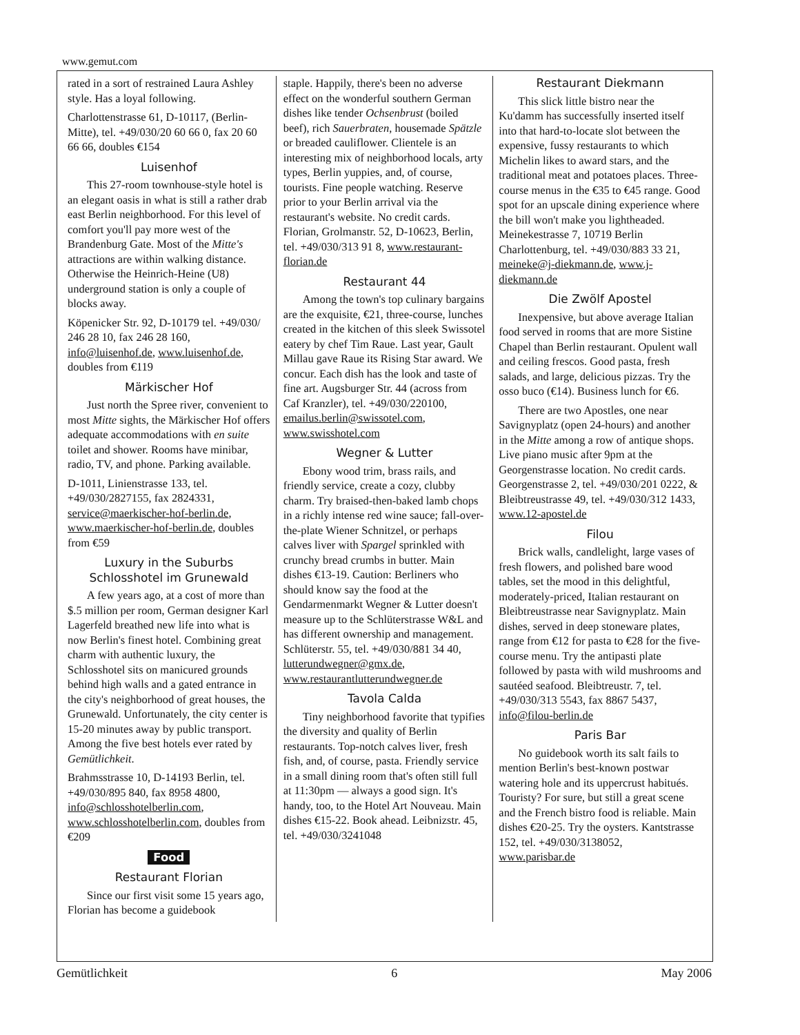www.gemut.com
rated in a sort of restrained Laura Ashley style. Has a loyal following.
Charlottenstrasse 61, D-10117, (Berlin-Mitte), tel. +49/030/20 60 66 0, fax 20 60 66 66, doubles €154
Luisenhof
This 27-room townhouse-style hotel is an elegant oasis in what is still a rather drab east Berlin neighborhood. For this level of comfort you'll pay more west of the Brandenburg Gate. Most of the Mitte's attractions are within walking distance. Otherwise the Heinrich-Heine (U8) underground station is only a couple of blocks away.
Köpenicker Str. 92, D-10179 tel. +49/030/ 246 28 10, fax 246 28 160, info@luisenhof.de, www.luisenhof.de, doubles from €119
Märkischer Hof
Just north the Spree river, convenient to most Mitte sights, the Märkischer Hof offers adequate accommodations with en suite toilet and shower. Rooms have minibar, radio, TV, and phone. Parking available.
D-1011, Linienstrasse 133, tel. +49/030/2827155, fax 2824331, service@maerkischer-hof-berlin.de, www.maerkischer-hof-berlin.de, doubles from €59
Luxury in the Suburbs
Schlosshotel im Grunewald
A few years ago, at a cost of more than $.5 million per room, German designer Karl Lagerfeld breathed new life into what is now Berlin's finest hotel. Combining great charm with authentic luxury, the Schlosshotel sits on manicured grounds behind high walls and a gated entrance in the city's neighborhood of great houses, the Grunewald. Unfortunately, the city center is 15-20 minutes away by public transport. Among the five best hotels ever rated by Gemütlichkeit.
Brahmsstrasse 10, D-14193 Berlin, tel. +49/030/895 840, fax 8958 4800, info@schlosshotelberlin.com, www.schlosshotelberlin.com, doubles from €209
Food
Restaurant Florian
Since our first visit some 15 years ago, Florian has become a guidebook
staple. Happily, there's been no adverse effect on the wonderful southern German dishes like tender Ochsenbrust (boiled beef), rich Sauerbraten, housemade Spätzle or breaded cauliflower. Clientele is an interesting mix of neighborhood locals, arty types, Berlin yuppies, and, of course, tourists. Fine people watching. Reserve prior to your Berlin arrival via the restaurant's website. No credit cards. Florian, Grolmanstr. 52, D-10623, Berlin, tel. +49/030/313 91 8, www.restaurant-florian.de
Restaurant 44
Among the town's top culinary bargains are the exquisite, €21, three-course, lunches created in the kitchen of this sleek Swissotel eatery by chef Tim Raue. Last year, Gault Millau gave Raue its Rising Star award. We concur. Each dish has the look and taste of fine art. Augsburger Str. 44 (across from Caf Kranzler), tel. +49/030/220100, emailus.berlin@swissotel.com, www.swisshotel.com
Wegner & Lutter
Ebony wood trim, brass rails, and friendly service, create a cozy, clubby charm. Try braised-then-baked lamb chops in a richly intense red wine sauce; fall-over-the-plate Wiener Schnitzel, or perhaps calves liver with Spargel sprinkled with crunchy bread crumbs in butter. Main dishes €13-19. Caution: Berliners who should know say the food at the Gendarmenmarkt Wegner & Lutter doesn't measure up to the Schlüterstrasse W&L and has different ownership and management. Schlüterstr. 55, tel. +49/030/881 34 40, lutterundwegner@gmx.de, www.restaurantlutterundwegner.de
Tavola Calda
Tiny neighborhood favorite that typifies the diversity and quality of Berlin restaurants. Top-notch calves liver, fresh fish, and, of course, pasta. Friendly service in a small dining room that's often still full at 11:30pm — always a good sign. It's handy, too, to the Hotel Art Nouveau. Main dishes €15-22. Book ahead. Leibnizstr. 45, tel. +49/030/3241048
Restaurant Diekmann
This slick little bistro near the Ku'damm has successfully inserted itself into that hard-to-locate slot between the expensive, fussy restaurants to which Michelin likes to award stars, and the traditional meat and potatoes places. Three-course menus in the €35 to €45 range. Good spot for an upscale dining experience where the bill won't make you lightheaded. Meinekestrasse 7, 10719 Berlin Charlottenburg, tel. +49/030/883 33 21, meineke@j-diekmann.de, www.j-diekmann.de
Die Zwölf Apostel
Inexpensive, but above average Italian food served in rooms that are more Sistine Chapel than Berlin restaurant. Opulent wall and ceiling frescos. Good pasta, fresh salads, and large, delicious pizzas. Try the osso buco (€14). Business lunch for €6.
There are two Apostles, one near Savignyplatz (open 24-hours) and another in the Mitte among a row of antique shops. Live piano music after 9pm at the Georgenstrasse location. No credit cards. Georgenstrasse 2, tel. +49/030/201 0222, & Bleibtreustrasse 49, tel. +49/030/312 1433, www.12-apostel.de
Filou
Brick walls, candlelight, large vases of fresh flowers, and polished bare wood tables, set the mood in this delightful, moderately-priced, Italian restaurant on Bleibtreustrasse near Savignyplatz. Main dishes, served in deep stoneware plates, range from €12 for pasta to €28 for the five-course menu. Try the antipasti plate followed by pasta with wild mushrooms and sautéed seafood. Bleibtreustr. 7, tel. +49/030/313 5543, fax 8867 5437, info@filou-berlin.de
Paris Bar
No guidebook worth its salt fails to mention Berlin's best-known postwar watering hole and its uppercrust habitués. Touristy? For sure, but still a great scene and the French bistro food is reliable. Main dishes €20-25. Try the oysters. Kantstrasse 152, tel. +49/030/3138052, www.parisbar.de
Gemütlichkeit 6 May 2006